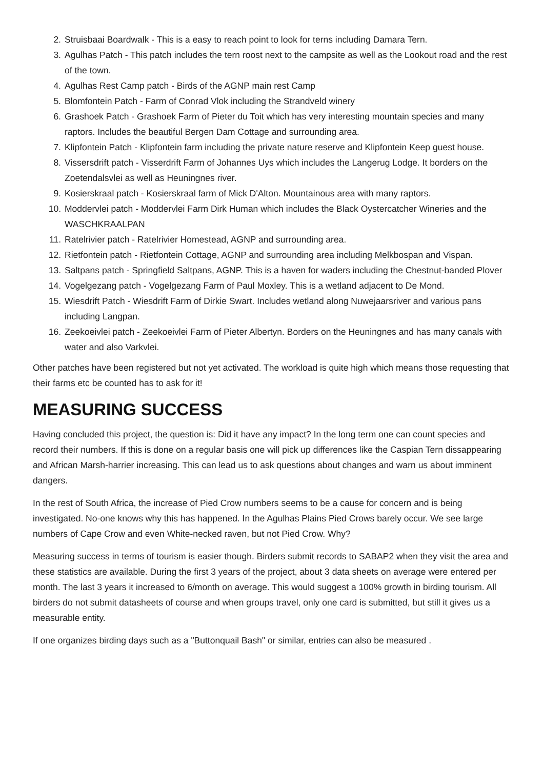2. Struisbaai Boardwalk - This is a easy to reach point to look for terns including Damara Tern.
3. Agulhas Patch - This patch includes the tern roost next to the campsite as well as the Lookout road and the rest of the town.
4. Agulhas Rest Camp patch - Birds of the AGNP main rest Camp
5. Blomfontein Patch - Farm of Conrad Vlok including the Strandveld winery
6. Grashoek Patch - Grashoek Farm of Pieter du Toit which has very interesting mountain species and many raptors. Includes the beautiful Bergen Dam Cottage and surrounding area.
7. Klipfontein Patch - Klipfontein farm including the private nature reserve and Klipfontein Keep guest house.
8. Vissersdrift patch - Visserdrift Farm of Johannes Uys which includes the Langerug Lodge. It borders on the Zoetendalsvlei as well as Heuningnes river.
9. Kosierskraal patch - Kosierskraal farm of Mick D'Alton. Mountainous area with many raptors.
10. Moddervlei patch - Moddervlei Farm Dirk Human which includes the Black Oystercatcher Wineries and the WASCHKRAALPAN
11. Ratelrivier patch - Ratelrivier Homestead, AGNP and surrounding area.
12. Rietfontein patch - Rietfontein Cottage, AGNP and surrounding area including Melkbospan and Vispan.
13. Saltpans patch - Springfield Saltpans, AGNP. This is a haven for waders including the Chestnut-banded Plover
14. Vogelgezang patch - Vogelgezang Farm of Paul Moxley. This is a wetland adjacent to De Mond.
15. Wiesdrift Patch - Wiesdrift Farm of Dirkie Swart. Includes wetland along Nuwejaarsriver and various pans including Langpan.
16. Zeekoeivlei patch - Zeekoeivlei Farm of Pieter Albertyn. Borders on the Heuningnes and has many canals with water and also Varkvlei.
Other patches have been registered but not yet activated. The workload is quite high which means those requesting that their farms etc be counted has to ask for it!
MEASURING SUCCESS
Having concluded this project, the question is: Did it have any impact? In the long term one can count species and record their numbers. If this is done on a regular basis one will pick up differences like the Caspian Tern dissappearing and African Marsh-harrier increasing. This can lead us to ask questions about changes and warn us about imminent dangers.
In the rest of South Africa, the increase of Pied Crow numbers seems to be a cause for concern and is being investigated. No-one knows why this has happened. In the Agulhas Plains Pied Crows barely occur. We see large numbers of Cape Crow and even White-necked raven, but not Pied Crow. Why?
Measuring success in terms of tourism is easier though. Birders submit records to SABAP2 when they visit the area and these statistics are available. During the first 3 years of the project, about 3 data sheets on average were entered per month. The last 3 years it increased to 6/month on average. This would suggest a 100% growth in birding tourism. All birders do not submit datasheets of course and when groups travel, only one card is submitted, but still it gives us a measurable entity.
If one organizes birding days such as a "Buttonquail Bash" or similar, entries can also be measured .